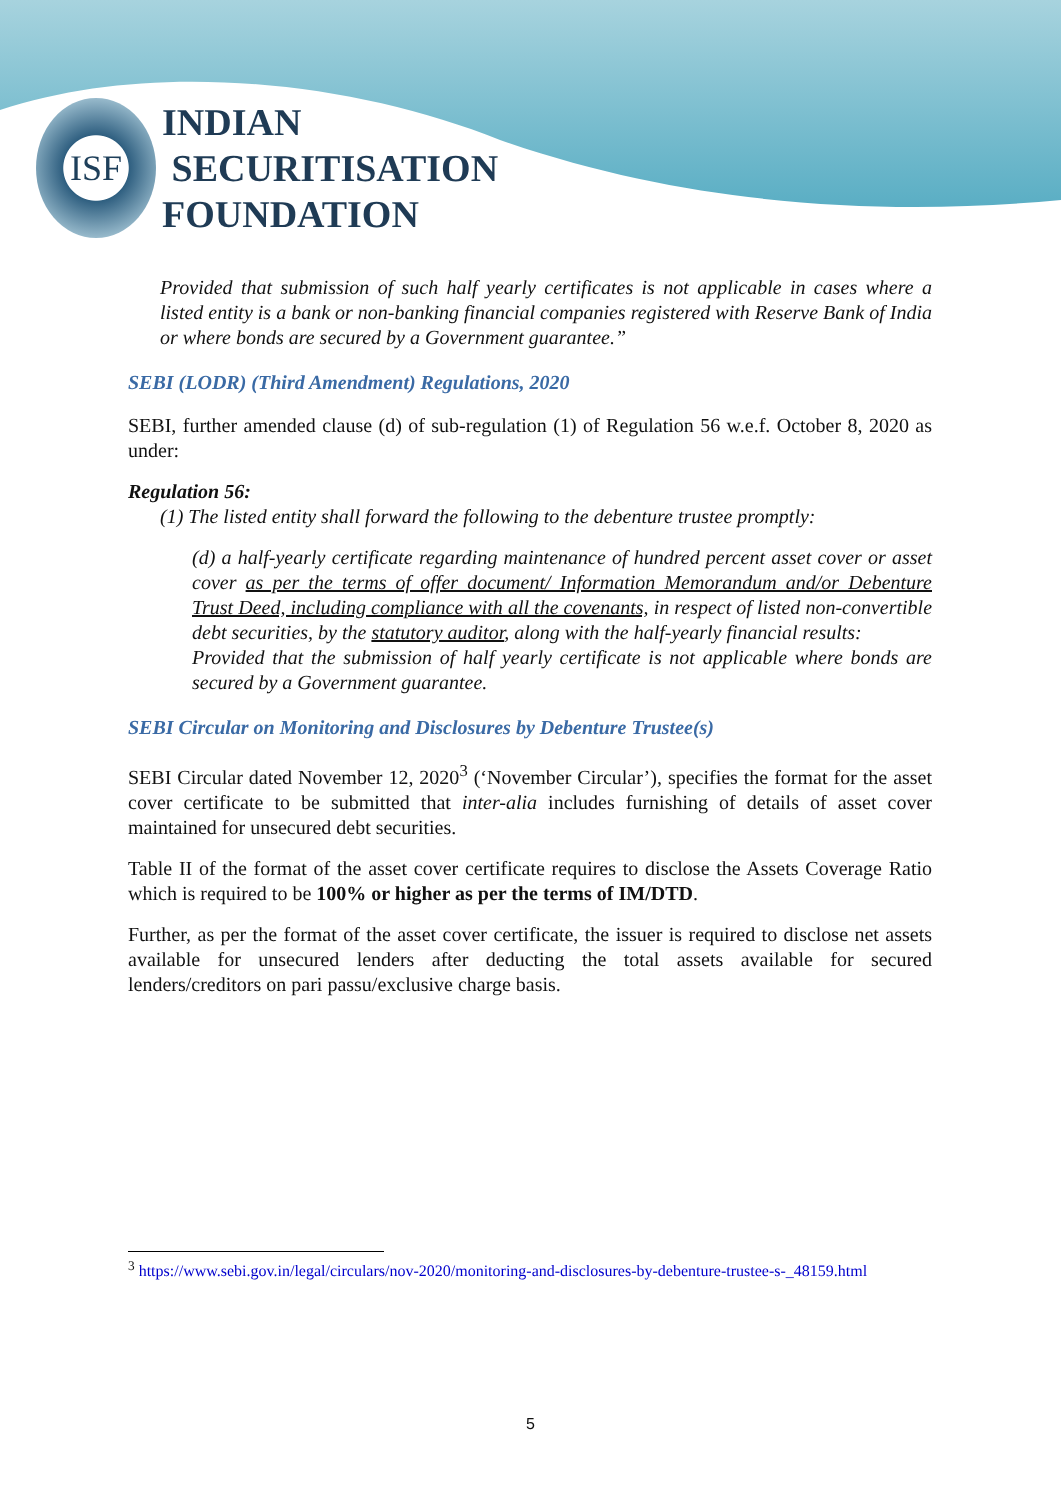ISF
INDIAN
SECURITISATION
FOUNDATION
Provided that submission of such half yearly certificates is not applicable in cases where a listed entity is a bank or non-banking financial companies registered with Reserve Bank of India or where bonds are secured by a Government guarantee.”
SEBI (LODR) (Third Amendment) Regulations, 2020
SEBI, further amended clause (d) of sub-regulation (1) of Regulation 56 w.e.f. October 8, 2020 as under:
Regulation 56:
(1) The listed entity shall forward the following to the debenture trustee promptly:
(d) a half-yearly certificate regarding maintenance of hundred percent asset cover or asset cover as per the terms of offer document/ Information Memorandum and/or Debenture Trust Deed, including compliance with all the covenants, in respect of listed non-convertible debt securities, by the statutory auditor, along with the half-yearly financial results:
Provided that the submission of half yearly certificate is not applicable where bonds are secured by a Government guarantee.
SEBI Circular on Monitoring and Disclosures by Debenture Trustee(s)
SEBI Circular dated November 12, 2020<sup>3</sup> (‘November Circular’), specifies the format for the asset cover certificate to be submitted that inter-alia includes furnishing of details of asset cover maintained for unsecured debt securities.
Table II of the format of the asset cover certificate requires to disclose the Assets Coverage Ratio which is required to be 100% or higher as per the terms of IM/DTD.
Further, as per the format of the asset cover certificate, the issuer is required to disclose net assets available for unsecured lenders after deducting the total assets available for secured lenders/creditors on pari passu/exclusive charge basis.
<sup>3</sup> https://www.sebi.gov.in/legal/circulars/nov-2020/monitoring-and-disclosures-by-debenture-trustee-s-_48159.html
5